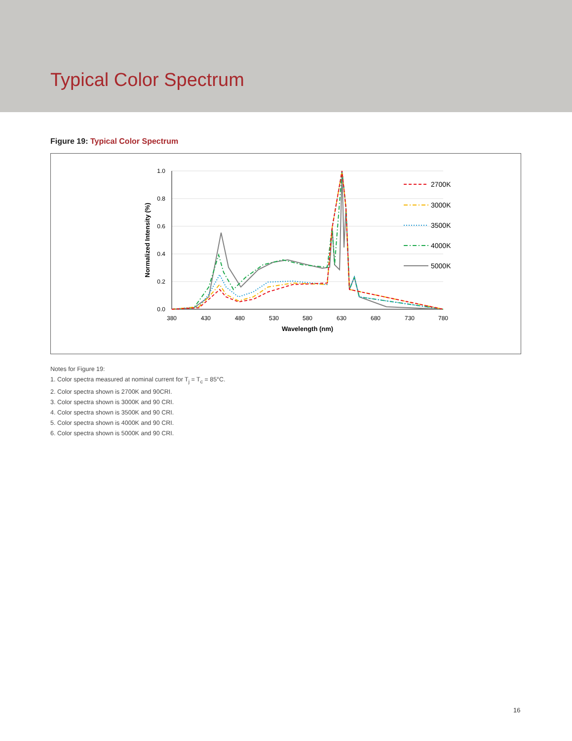Typical Color Spectrum
Figure 19: Typical Color Spectrum
1.0
0.8
0.6
0.4
0.2
0.0
380
430
480
530
580
630
680
730
780
Wavelength (nm)
Normalized Intensity (%)
2700K
3000K
3500K
4000K
5000K
Notes for Figure 19:
1. Color spectra measured at nominal current for T<sub>j</sub> = T<sub>c</sub> = 85°C.
2. Color spectra shown is 2700K and 90CRI.
3. Color spectra shown is 3000K and 90 CRI.
4. Color spectra shown is 3500K and 90 CRI.
5. Color spectra shown is 4000K and 90 CRI.
6. Color spectra shown is 5000K and 90 CRI.
16